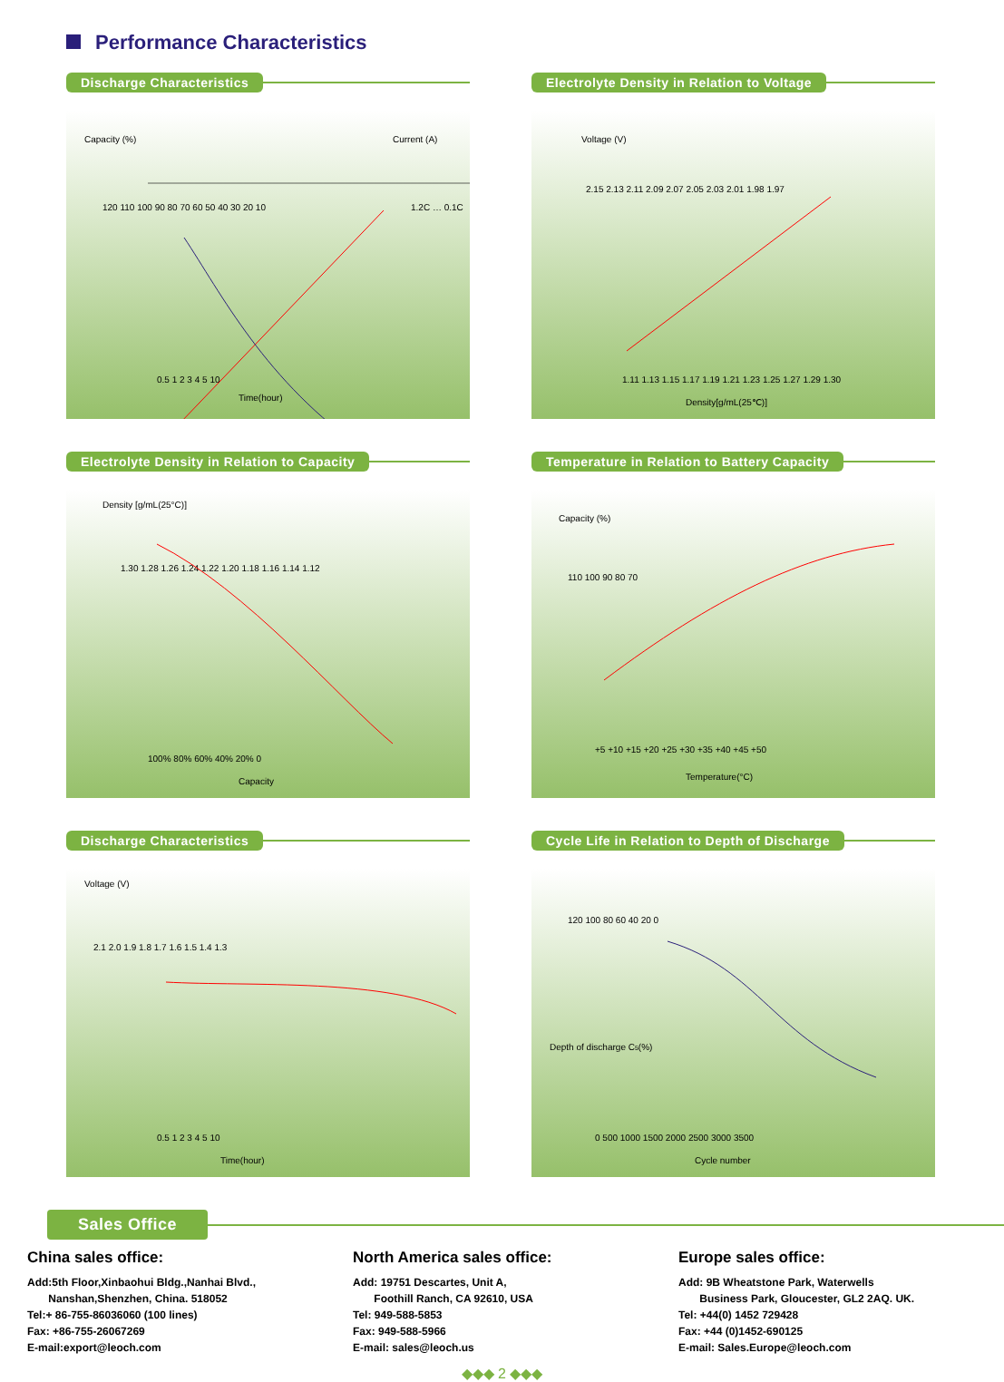Performance Characteristics
Discharge Characteristics
Capacity (%)
Current (A)
120 110 100 90 80 70 60 50 40 30 20 10
0.5 1 2 3 4 5 10
Time(hour)
1.2C … 0.1C
Electrolyte Density in Relation to Voltage
Voltage (V)
2.15 2.13 2.11 2.09 2.07 2.05 2.03 2.01 1.98 1.97
1.11 1.13 1.15 1.17 1.19 1.21 1.23 1.25 1.27 1.29 1.30
Density[g/mL(25℃)]
Electrolyte Density in Relation to Capacity
Density [g/mL(25°C)]
1.30 1.28 1.26 1.24 1.22 1.20 1.18 1.16 1.14 1.12
100% 80% 60% 40% 20% 0
Capacity
Temperature in Relation to Battery Capacity
Capacity (%)
110 100 90 80 70
+5 +10 +15 +20 +25 +30 +35 +40 +45 +50
Temperature(°C)
Discharge Characteristics
Voltage (V)
2.1 2.0 1.9 1.8 1.7 1.6 1.5 1.4 1.3
0.5 1 2 3 4 5 10
Time(hour)
Cycle Life in Relation to Depth of Discharge
Depth of discharge C5(%)
120 100 80 60 40 20 0
0 500 1000 1500 2000 2500 3000 3500
Cycle number
Sales Office
China sales office:
Add:5th Floor,Xinbaohui Bldg.,Nanhai Blvd.,
Nanshan,Shenzhen, China. 518052
Tel:+ 86-755-86036060 (100 lines)
Fax: +86-755-26067269
E-mail:export@leoch.com
North America sales office:
Add: 19751 Descartes, Unit A,
Foothill Ranch, CA 92610, USA
Tel: 949-588-5853
Fax: 949-588-5966
E-mail: sales@leoch.us
Europe sales office:
Add: 9B Wheatstone Park, Waterwells
Business Park, Gloucester, GL2 2AQ. UK.
Tel: +44(0) 1452 729428
Fax: +44 (0)1452-690125
E-mail: Sales.Europe@leoch.com
◆◆◆ 2 ◆◆◆